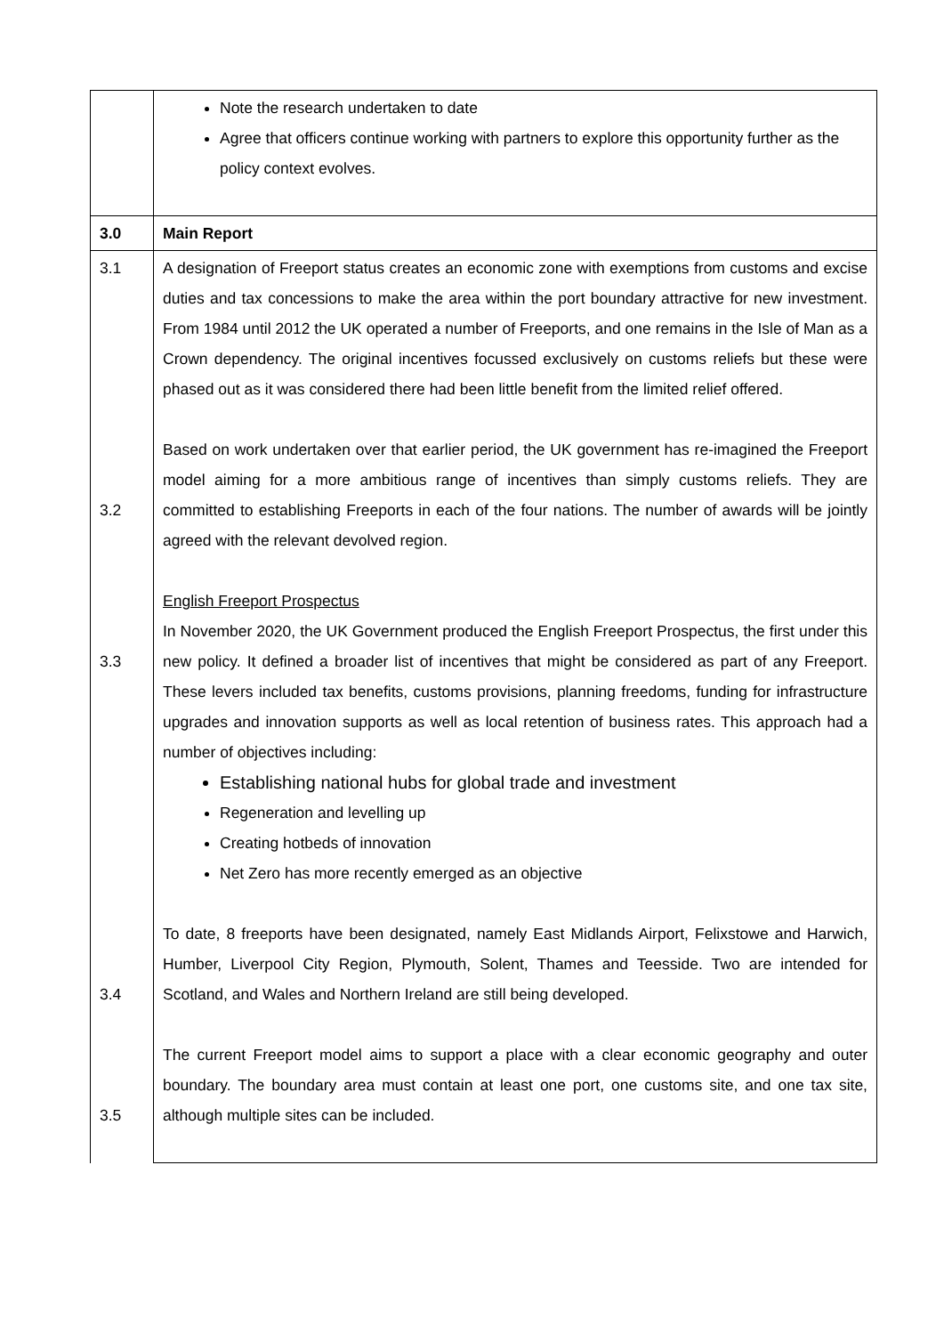| | Note the research undertaken to date Agree that officers continue working with partners to explore this opportunity further as the policy context evolves. |
| 3.0 | Main Report |
| 3.1 3.2 3.3 3.4 3.5 | A designation of Freeport status creates an economic zone with exemptions from customs and excise duties and tax concessions to make the area within the port boundary attractive for new investment. From 1984 until 2012 the UK operated a number of Freeports, and one remains in the Isle of Man as a Crown dependency. The original incentives focussed exclusively on customs reliefs but these were phased out as it was considered there had been little benefit from the limited relief offered. Based on work undertaken over that earlier period, the UK government has re-imagined the Freeport model aiming for a more ambitious range of incentives than simply customs reliefs. They are committed to establishing Freeports in each of the four nations. The number of awards will be jointly agreed with the relevant devolved region. English Freeport Prospectus In November 2020, the UK Government produced the English Freeport Prospectus, the first under this new policy. It defined a broader list of incentives that might be considered as part of any Freeport. These levers included tax benefits, customs provisions, planning freedoms, funding for infrastructure upgrades and innovation supports as well as local retention of business rates. This approach had a number of objectives including: Establishing national hubs for global trade and investment Regeneration and levelling up Creating hotbeds of innovation Net Zero has more recently emerged as an objective To date, 8 freeports have been designated, namely East Midlands Airport, Felixstowe and Harwich, Humber, Liverpool City Region, Plymouth, Solent, Thames and Teesside. Two are intended for Scotland, and Wales and Northern Ireland are still being developed. The current Freeport model aims to support a place with a clear economic geography and outer boundary. The boundary area must contain at least one port, one customs site, and one tax site, although multiple sites can be included. |